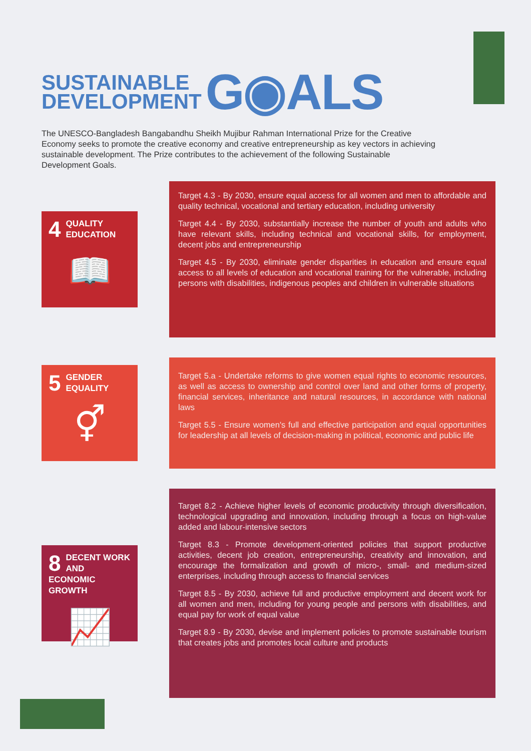SUSTAINABLE
DEVELOPMENT
G◉ALS
The UNESCO-Bangladesh Bangabandhu Sheikh Mujibur Rahman International Prize for the Creative Economy seeks to promote the creative economy and creative entrepreneurship as key vectors in achieving sustainable development. The Prize contributes to the achievement of the following Sustainable Development Goals.
4
QUALITY
EDUCATION
📖
Target 4.3 - By 2030, ensure equal access for all women and men to affordable and quality technical, vocational and tertiary education, including university
Target 4.4 - By 2030, substantially increase the number of youth and adults who have relevant skills, including technical and vocational skills, for employment, decent jobs and entrepreneurship
Target 4.5 - By 2030, eliminate gender disparities in education and ensure equal access to all levels of education and vocational training for the vulnerable, including persons with disabilities, indigenous peoples and children in vulnerable situations
5
GENDER
EQUALITY
⚥
Target 5.a - Undertake reforms to give women equal rights to economic resources, as well as access to ownership and control over land and other forms of property, financial services, inheritance and natural resources, in accordance with national laws
Target 5.5 - Ensure women's full and effective participation and equal opportunities for leadership at all levels of decision-making in political, economic and public life
8
DECENT WORK AND
ECONOMIC GROWTH
📈
Target 8.2 - Achieve higher levels of economic productivity through diversification, technological upgrading and innovation, including through a focus on high-value added and labour-intensive sectors
Target 8.3 - Promote development-oriented policies that support productive activities, decent job creation, entrepreneurship, creativity and innovation, and encourage the formalization and growth of micro-, small- and medium-sized enterprises, including through access to financial services
Target 8.5 - By 2030, achieve full and productive employment and decent work for all women and men, including for young people and persons with disabilities, and equal pay for work of equal value
Target 8.9 - By 2030, devise and implement policies to promote sustainable tourism that creates jobs and promotes local culture and products